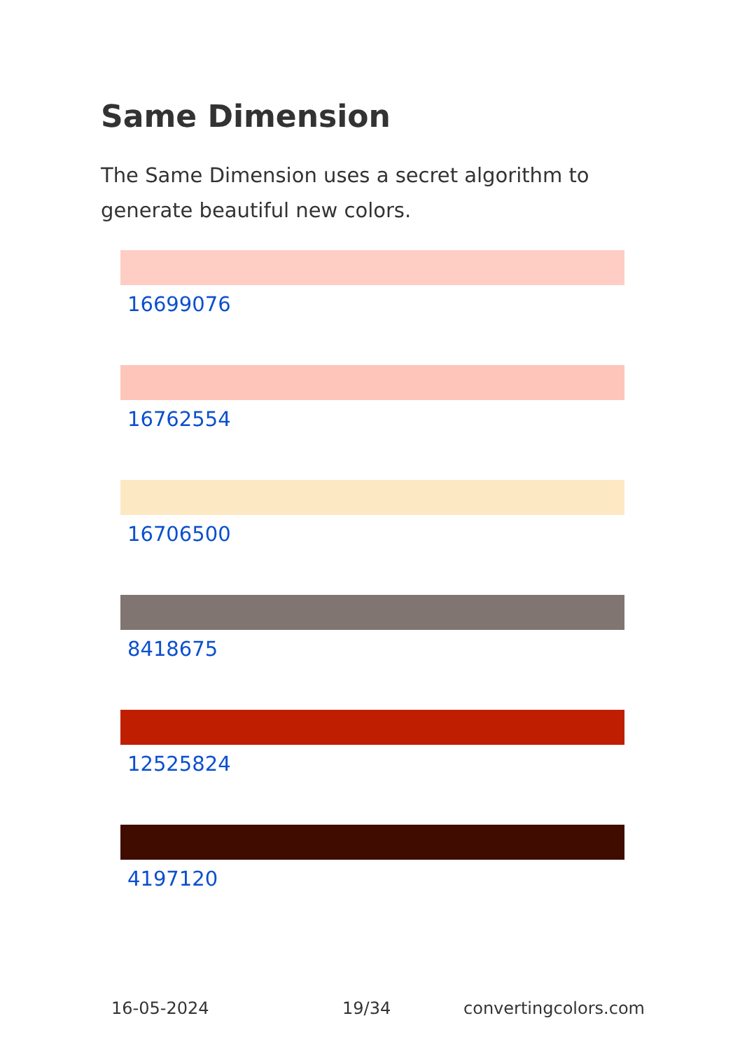Same Dimension
The Same Dimension uses a secret algorithm to generate beautiful new colors.
16699076
16762554
16706500
8418675
12525824
4197120
16-05-2024 19/34 convertingcolors.com